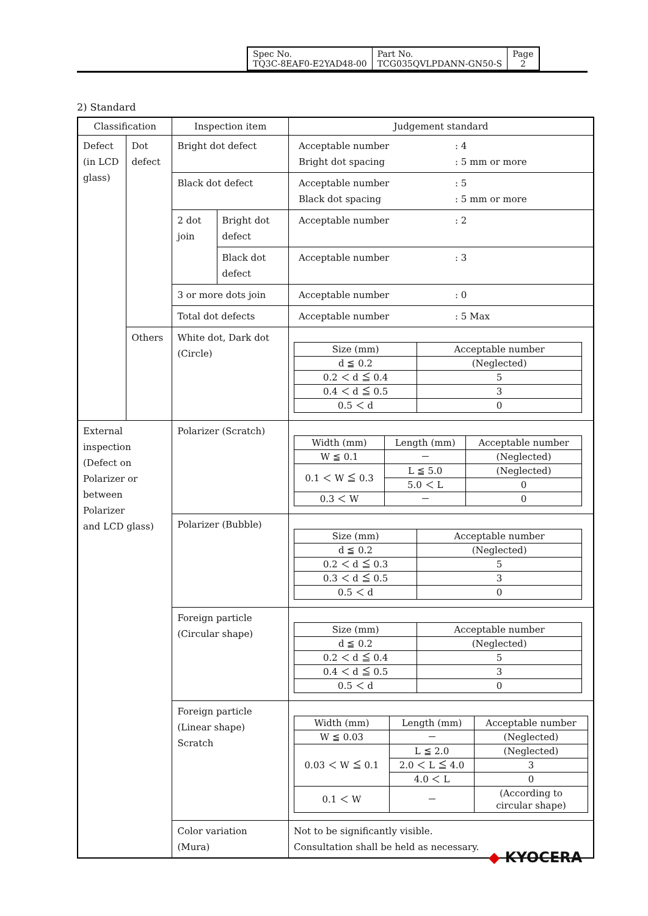| Spec No. TQ3C-8EAF0-E2YAD48-00 | Part No. TCG035QVLPDANN-GN50-S | Page 2 |
2) Standard
| Classification | | Inspection item | | Judgement standard |
| --- | --- | --- | --- | --- |
| Defect (in LCD glass) | Dot defect | Bright dot defect | | / Acceptable number / : 4 / / Bright dot spacing / : 5 mm or more / |
| | | Black dot defect | | / Acceptable number / : 5 / / Black dot spacing / : 5 mm or more / |
| | | 2 dot join | Bright dot defect | / Acceptable number / : 2 / |
| | | | Black dot defect | / Acceptable number / : 3 / |
| | | 3 or more dots join | | / Acceptable number / : 0 / |
| | | Total dot defects | | / Acceptable number / : 5 Max / |
| | Others | White dot, Dark dot (Circle) | | / Size (mm) / Acceptable number / / --- / --- / / d ≦ 0.2 / (Neglected) / / 0.2 ＜ d ≦ 0.4 / 5 / / 0.4 ＜ d ≦ 0.5 / 3 / / 0.5 ＜ d / 0 / |
| External inspection (Defect on Polarizer or between Polarizer and LCD glass) | | Polarizer (Scratch) | | / Width (mm) / Length (mm) / Acceptable number / / --- / --- / --- / / W ≦ 0.1 / － / (Neglected) / / 0.1 ＜ W ≦ 0.3 / L ≦ 5.0 / (Neglected) / / / 5.0 ＜ L / 0 / / 0.3 ＜ W / － / 0 / |
| | | Polarizer (Bubble) | | / Size (mm) / Acceptable number / / --- / --- / / d ≦ 0.2 / (Neglected) / / 0.2 ＜ d ≦ 0.3 / 5 / / 0.3 ＜ d ≦ 0.5 / 3 / / 0.5 ＜ d / 0 / |
| | | Foreign particle (Circular shape) | | / Size (mm) / Acceptable number / / --- / --- / / d ≦ 0.2 / (Neglected) / / 0.2 ＜ d ≦ 0.4 / 5 / / 0.4 ＜ d ≦ 0.5 / 3 / / 0.5 ＜ d / 0 / |
| | | Foreign particle (Linear shape) Scratch | | / Width (mm) / Length (mm) / Acceptable number / / --- / --- / --- / / W ≦ 0.03 / － / (Neglected) / / 0.03 ＜ W ≦ 0.1 / L ≦ 2.0 / (Neglected) / / / 2.0 ＜ L ≦ 4.0 / 3 / / / 4.0 ＜ L / 0 / / 0.1 ＜ W / － / (According to circular shape) / |
| | | Color variation (Mura) | | Not to be significantly visible. Consultation shall be held as necessary. |
◆ KYOCERA